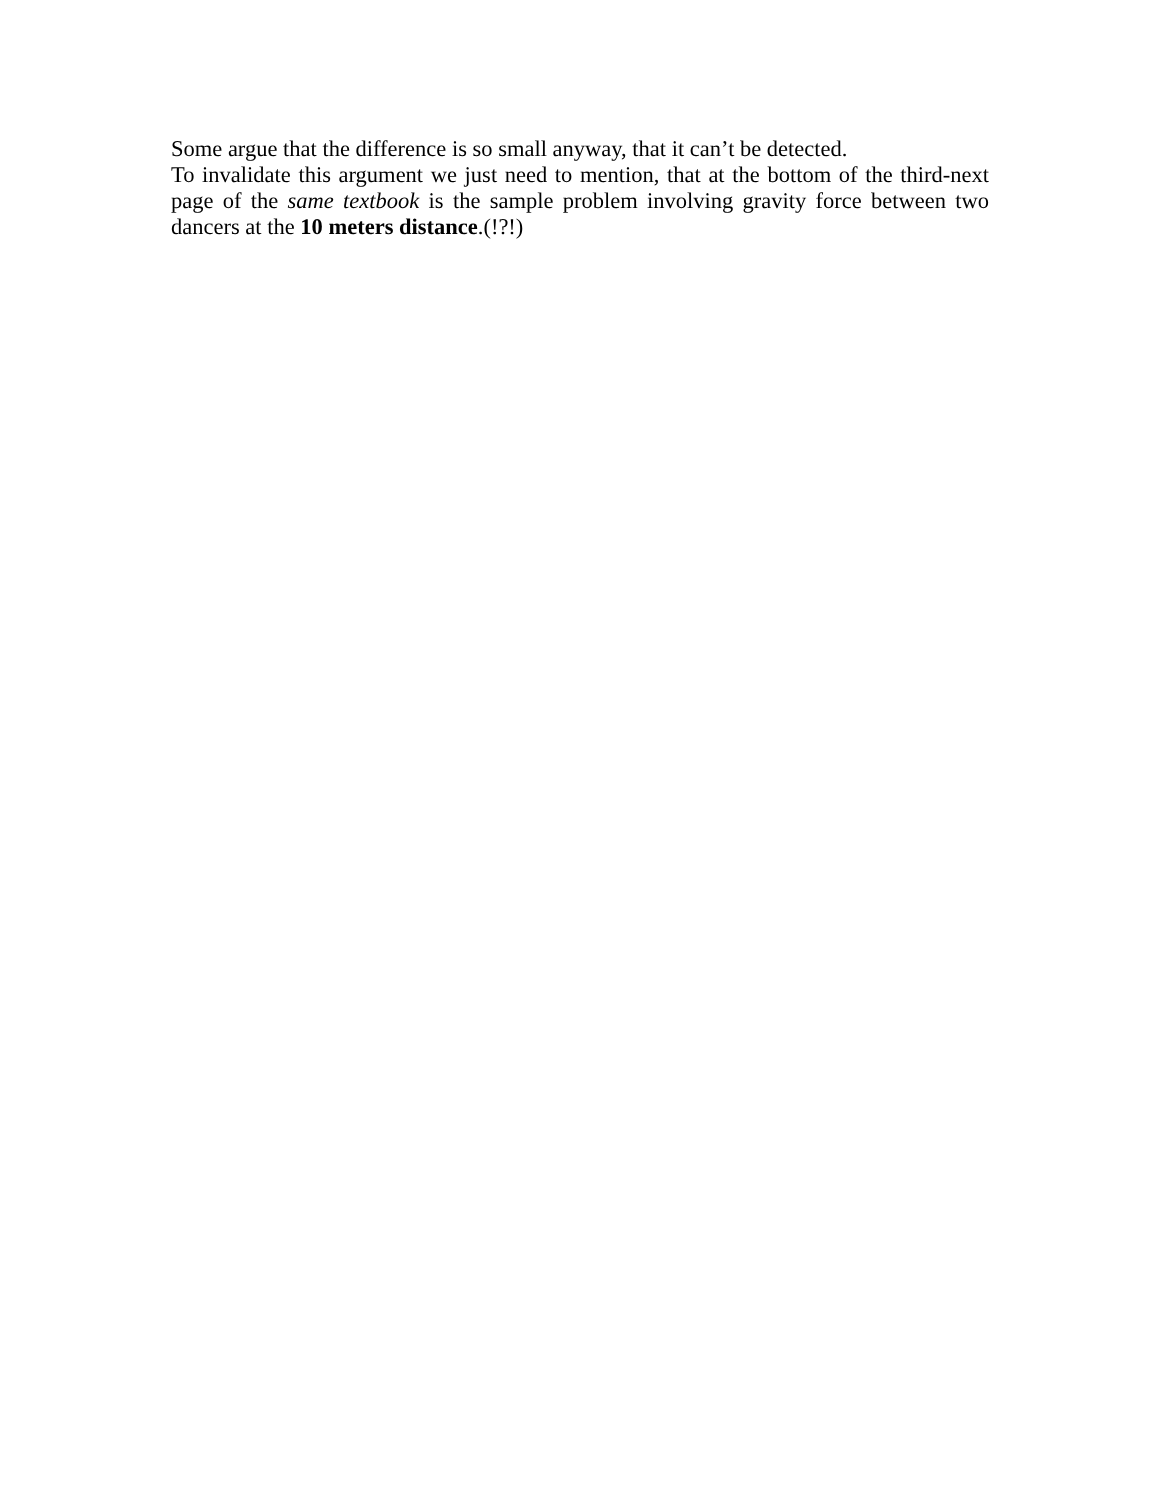Some argue that the difference is so small anyway, that it can’t be detected.
To invalidate this argument we just need to mention, that at the bottom of the third-next page of the same textbook is the sample problem involving gravity force between two dancers at the 10 meters distance.(!?!)